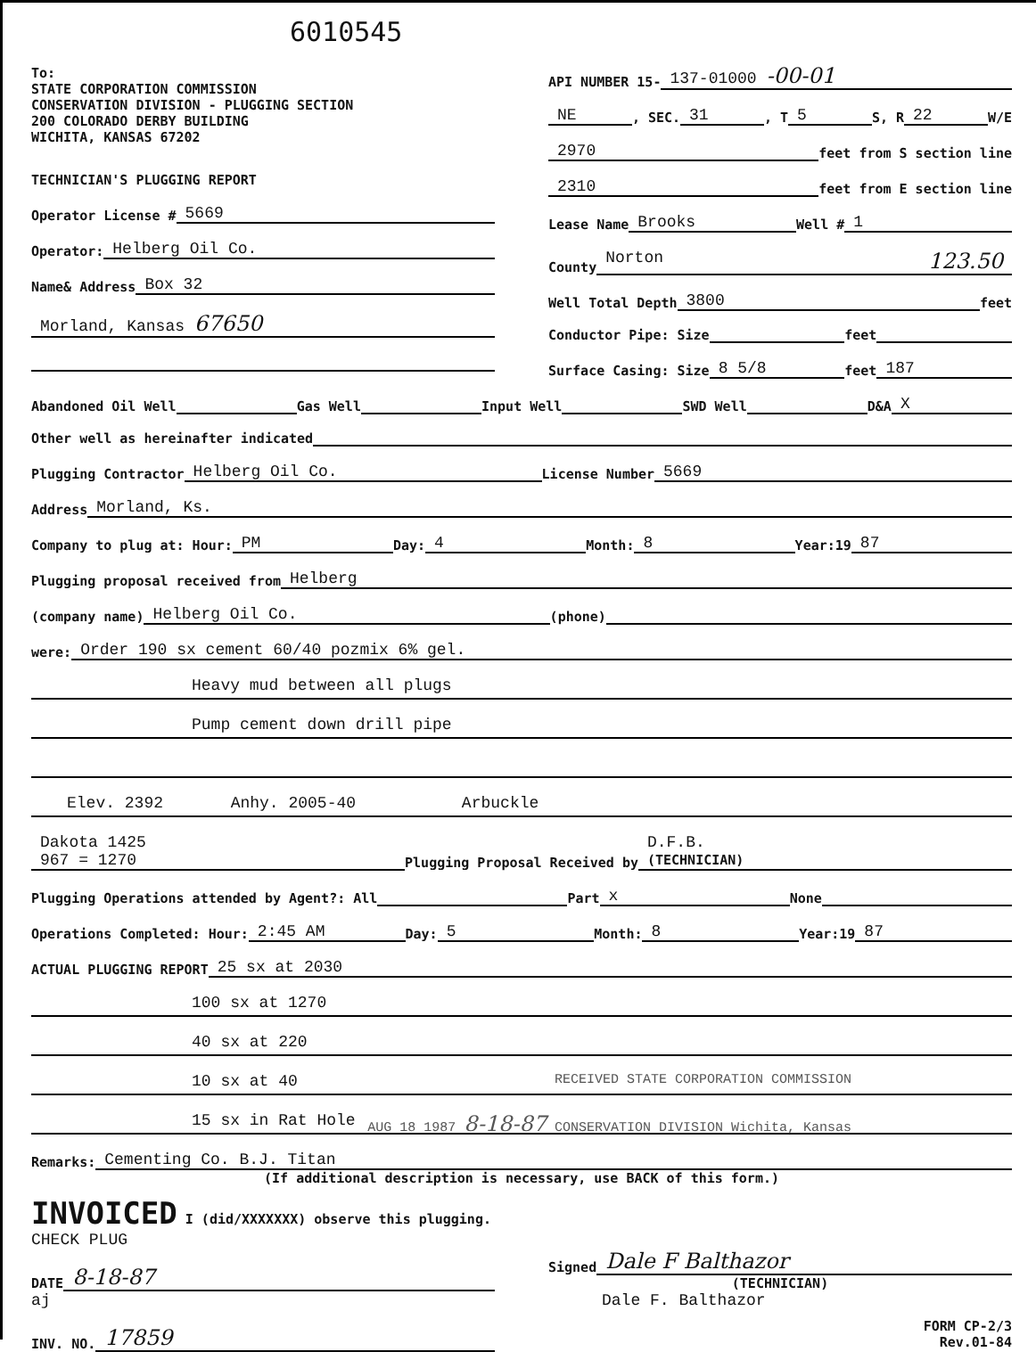6010545
To:
STATE CORPORATION COMMISSION
CONSERVATION DIVISION - PLUGGING SECTION
200 COLORADO DERBY BUILDING
WICHITA, KANSAS 67202
TECHNICIAN'S PLUGGING REPORT
Operator License # 5669
Operator: Helberg Oil Co.
Name& Address Box 32
Morland, Kansas 67650
API NUMBER 15- 137-01000 -00-01
NE, SEC. 31, T 5 S, R 22 W/E
2970 feet from S section line
2310 feet from E section line
Lease Name Brooks Well # 1
County Norton 123.50
Well Total Depth 3800 feet
Conductor Pipe: Size feet
Surface Casing: Size 8 5/8 feet 187
Abandoned Oil Well Gas Well Input Well SWD Well D&A X
Other well as hereinafter indicated
Plugging Contractor Helberg Oil Co. License Number 5669
Address Morland, Ks.
Company to plug at: Hour: PM Day: 4 Month: 8 Year:19 87
Plugging proposal received from Helberg
(company name) Helberg Oil Co. (phone)
were: Order 190 sx cement 60/40 pozmix 6% gel.
Heavy mud between all plugs
Pump cement down drill pipe
Elev. 2392 Anhy. 2005-40 Arbuckle
Dakota 1425
967 = 1270 Plugging Proposal Received by D.F.B.
(TECHNICIAN)
Plugging Operations attended by Agent?: All Part x None
Operations Completed: Hour: 2:45 AM Day: 5 Month: 8 Year:19 87
ACTUAL PLUGGING REPORT 25 sx at 2030
100 sx at 1270
40 sx at 220
10 sx at 40 RECEIVED STATE CORPORATION COMMISSION
15 sx in Rat Hole AUG 18 1987 8-18-87 CONSERVATION DIVISION Wichita, Kansas
Remarks: Cementing Co. B.J. Titan
(If additional description is necessary, use BACK of this form.)
INVOICED I (did/XXXXXXX) observe this plugging.
CHECK PLUG
DATE 8-18-87
aj
INV. NO. 17859
Signed Dale F Balthazor
(TECHNICIAN)
Dale F. Balthazor
FORM CP-2/3
Rev.01-84